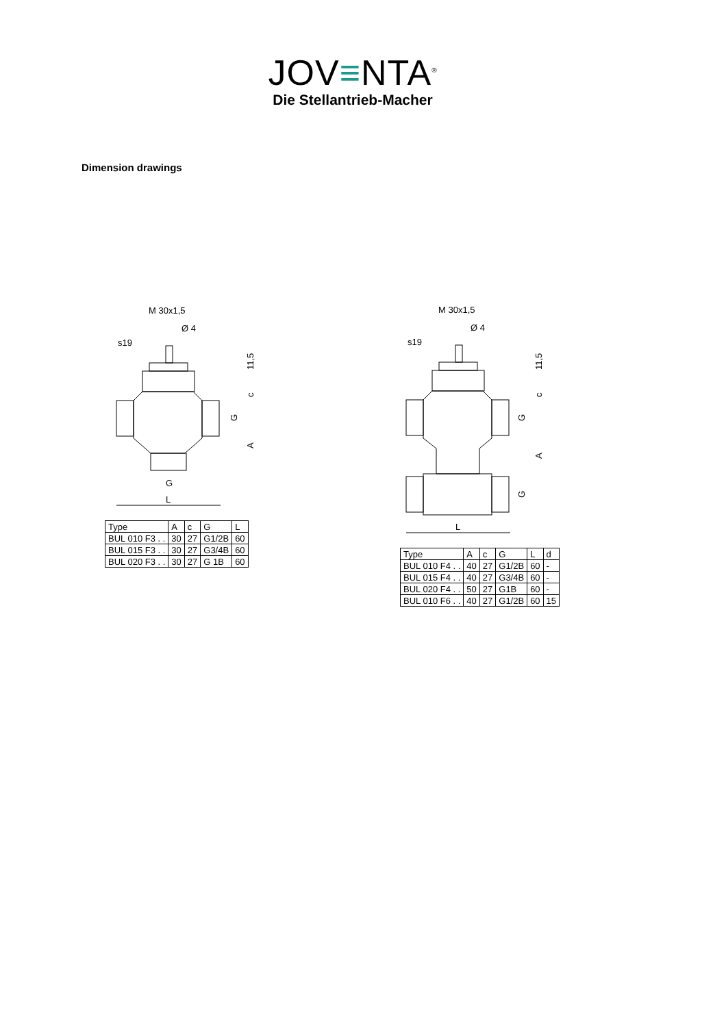JOV≡NTA<sup>®</sup>
Die Stellantrieb-Macher
Dimension drawings
M 30x1,5
Ø 4
s19
G
L
11,5
c
G
A
| Type | A | c | G | L |
| --- | --- | --- | --- | --- |
| BUL 010 F3 . . | 30 | 27 | G1/2B | 60 |
| BUL 015 F3 . . | 30 | 27 | G3/4B | 60 |
| BUL 020 F3 . . | 30 | 27 | G 1B | 60 |
M 30x1,5
Ø 4
s19
L
11,5
c
G
A
G
| Type | A | c | G | L | d |
| --- | --- | --- | --- | --- | --- |
| BUL 010 F4 . . | 40 | 27 | G1/2B | 60 | - |
| BUL 015 F4 . . | 40 | 27 | G3/4B | 60 | - |
| BUL 020 F4 . . | 50 | 27 | G1B | 60 | - |
| BUL 010 F6 . . | 40 | 27 | G1/2B | 60 | 15 |